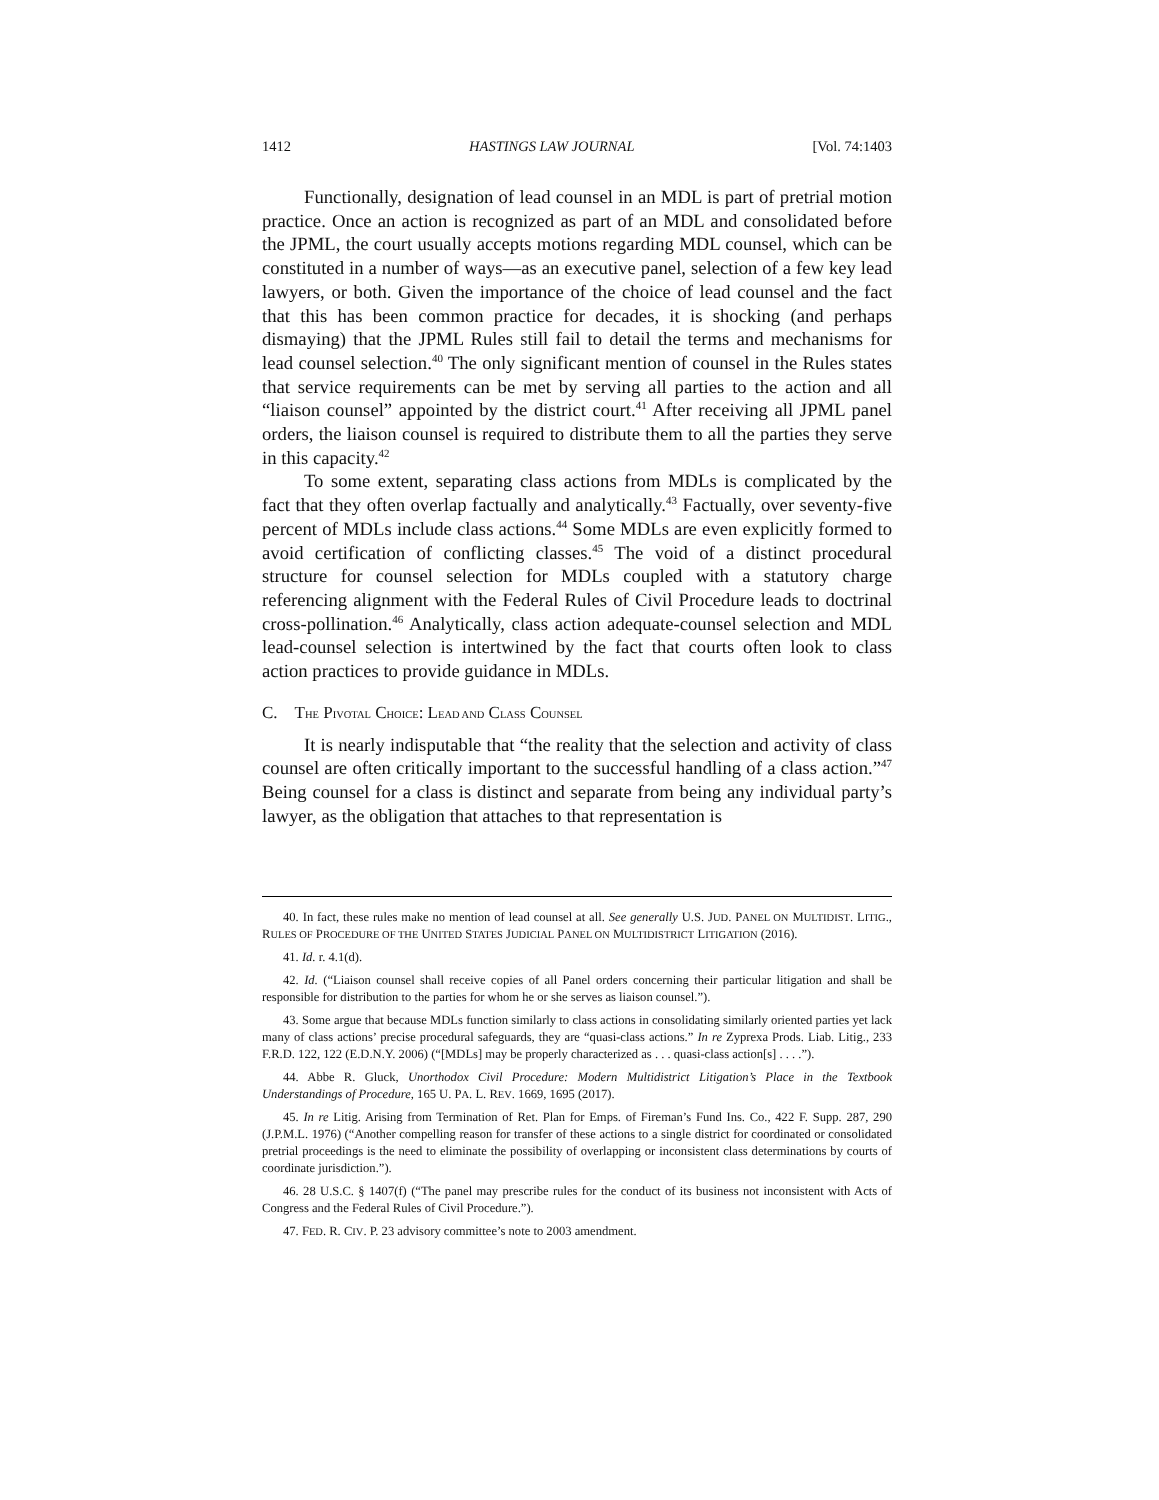1412 HASTINGS LAW JOURNAL [Vol. 74:1403
Functionally, designation of lead counsel in an MDL is part of pretrial motion practice. Once an action is recognized as part of an MDL and consolidated before the JPML, the court usually accepts motions regarding MDL counsel, which can be constituted in a number of ways—as an executive panel, selection of a few key lead lawyers, or both. Given the importance of the choice of lead counsel and the fact that this has been common practice for decades, it is shocking (and perhaps dismaying) that the JPML Rules still fail to detail the terms and mechanisms for lead counsel selection.<sup>40</sup> The only significant mention of counsel in the Rules states that service requirements can be met by serving all parties to the action and all “liaison counsel” appointed by the district court.<sup>41</sup> After receiving all JPML panel orders, the liaison counsel is required to distribute them to all the parties they serve in this capacity.<sup>42</sup>
To some extent, separating class actions from MDLs is complicated by the fact that they often overlap factually and analytically.<sup>43</sup> Factually, over seventy-five percent of MDLs include class actions.<sup>44</sup> Some MDLs are even explicitly formed to avoid certification of conflicting classes.<sup>45</sup> The void of a distinct procedural structure for counsel selection for MDLs coupled with a statutory charge referencing alignment with the Federal Rules of Civil Procedure leads to doctrinal cross-pollination.<sup>46</sup> Analytically, class action adequate-counsel selection and MDL lead-counsel selection is intertwined by the fact that courts often look to class action practices to provide guidance in MDLs.
C. THE PIVOTAL CHOICE: LEAD AND CLASS COUNSEL
It is nearly indisputable that “the reality that the selection and activity of class counsel are often critically important to the successful handling of a class action.”<sup>47</sup> Being counsel for a class is distinct and separate from being any individual party’s lawyer, as the obligation that attaches to that representation is
40. In fact, these rules make no mention of lead counsel at all. See generally U.S. JUD. PANEL ON MULTIDIST. LITIG., RULES OF PROCEDURE OF THE UNITED STATES JUDICIAL PANEL ON MULTIDISTRICT LITIGATION (2016).
41. Id. r. 4.1(d).
42. Id. (“Liaison counsel shall receive copies of all Panel orders concerning their particular litigation and shall be responsible for distribution to the parties for whom he or she serves as liaison counsel.”).
43. Some argue that because MDLs function similarly to class actions in consolidating similarly oriented parties yet lack many of class actions’ precise procedural safeguards, they are “quasi-class actions.” In re Zyprexa Prods. Liab. Litig., 233 F.R.D. 122, 122 (E.D.N.Y. 2006) (“[MDLs] may be properly characterized as . . . quasi-class action[s] . . . .”).
44. Abbe R. Gluck, Unorthodox Civil Procedure: Modern Multidistrict Litigation’s Place in the Textbook Understandings of Procedure, 165 U. PA. L. REV. 1669, 1695 (2017).
45. In re Litig. Arising from Termination of Ret. Plan for Emps. of Fireman’s Fund Ins. Co., 422 F. Supp. 287, 290 (J.P.M.L. 1976) (“Another compelling reason for transfer of these actions to a single district for coordinated or consolidated pretrial proceedings is the need to eliminate the possibility of overlapping or inconsistent class determinations by courts of coordinate jurisdiction.”).
46. 28 U.S.C. § 1407(f) (“The panel may prescribe rules for the conduct of its business not inconsistent with Acts of Congress and the Federal Rules of Civil Procedure.”).
47. FED. R. CIV. P. 23 advisory committee’s note to 2003 amendment.